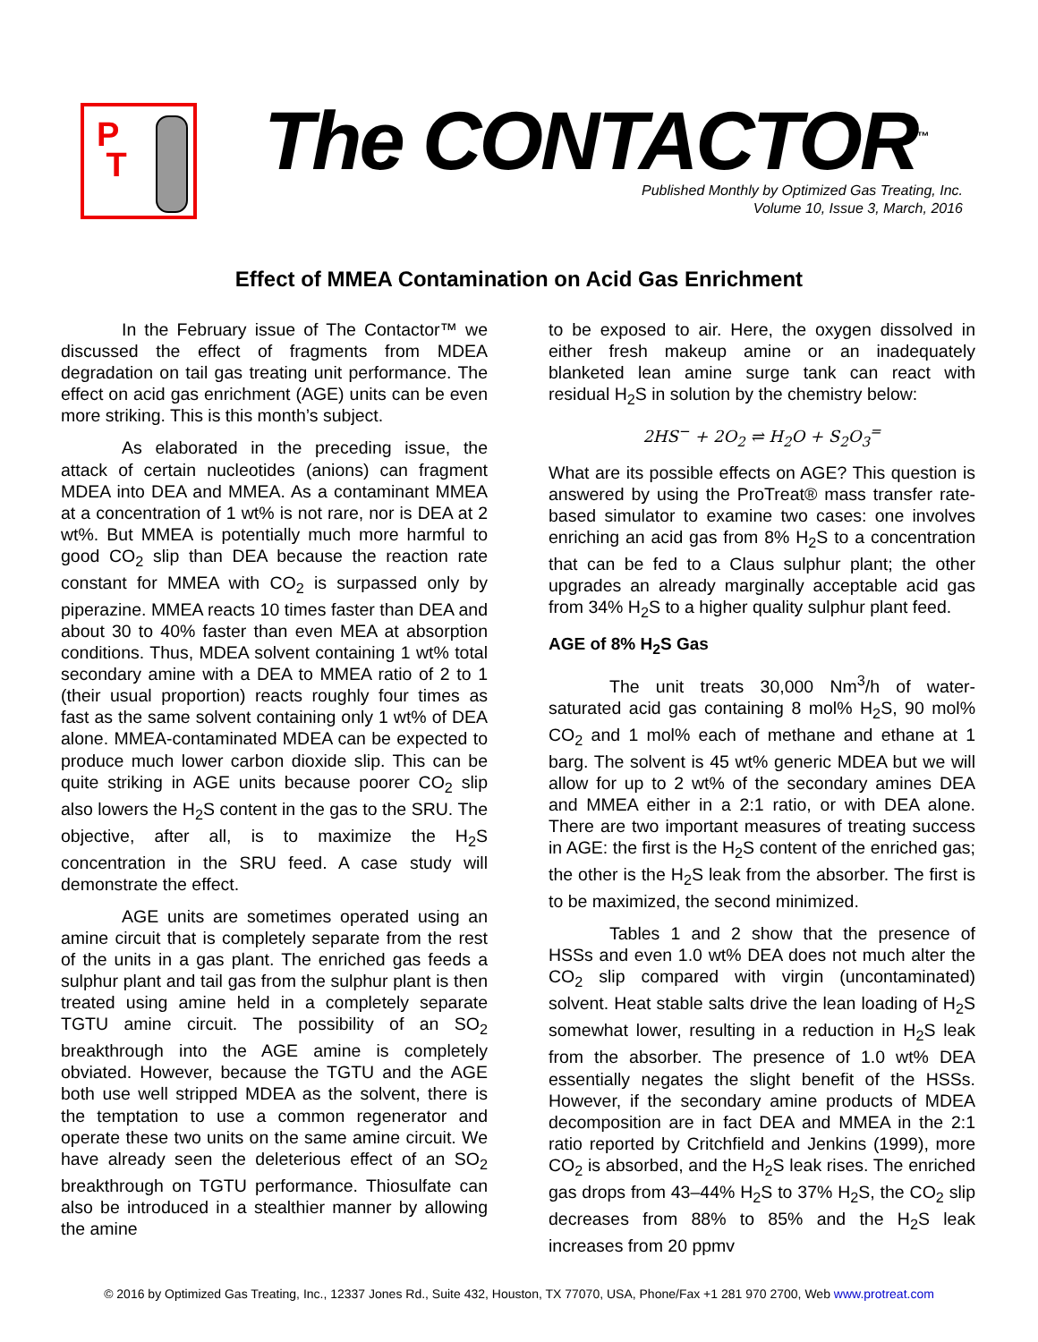P
T
The CONTACTOR<sup>™</sup>
Published Monthly by Optimized Gas Treating, Inc.
Volume 10, Issue 3, March, 2016
Effect of MMEA Contamination on Acid Gas Enrichment
In the February issue of The Contactor™ we discussed the effect of fragments from MDEA degradation on tail gas treating unit performance. The effect on acid gas enrichment (AGE) units can be even more striking. This is this month’s subject.
As elaborated in the preceding issue, the attack of certain nucleotides (anions) can fragment MDEA into DEA and MMEA. As a contaminant MMEA at a concentration of 1 wt% is not rare, nor is DEA at 2 wt%. But MMEA is potentially much more harmful to good CO<sub>2</sub> slip than DEA because the reaction rate constant for MMEA with CO<sub>2</sub> is surpassed only by piperazine. MMEA reacts 10 times faster than DEA and about 30 to 40% faster than even MEA at absorption conditions. Thus, MDEA solvent containing 1 wt% total secondary amine with a DEA to MMEA ratio of 2 to 1 (their usual proportion) reacts roughly four times as fast as the same solvent containing only 1 wt% of DEA alone. MMEA-contaminated MDEA can be expected to produce much lower carbon dioxide slip. This can be quite striking in AGE units because poorer CO<sub>2</sub> slip also lowers the H<sub>2</sub>S content in the gas to the SRU. The objective, after all, is to maximize the H<sub>2</sub>S concentration in the SRU feed. A case study will demonstrate the effect.
AGE units are sometimes operated using an amine circuit that is completely separate from the rest of the units in a gas plant. The enriched gas feeds a sulphur plant and tail gas from the sulphur plant is then treated using amine held in a completely separate TGTU amine circuit. The possibility of an SO<sub>2</sub> breakthrough into the AGE amine is completely obviated. However, because the TGTU and the AGE both use well stripped MDEA as the solvent, there is the temptation to use a common regenerator and operate these two units on the same amine circuit. We have already seen the deleterious effect of an SO<sub>2</sub> breakthrough on TGTU performance. Thiosulfate can also be introduced in a stealthier manner by allowing the amine
to be exposed to air. Here, the oxygen dissolved in either fresh makeup amine or an inadequately blanketed lean amine surge tank can react with residual H<sub>2</sub>S in solution by the chemistry below:
2HS<sup>−</sup> + 2O<sub>2</sub> ⇌ H<sub>2</sub>O + S<sub>2</sub>O<sub>3</sub><sup>=</sup>
What are its possible effects on AGE? This question is answered by using the ProTreat® mass transfer rate-based simulator to examine two cases: one involves enriching an acid gas from 8% H<sub>2</sub>S to a concentration that can be fed to a Claus sulphur plant; the other upgrades an already marginally acceptable acid gas from 34% H<sub>2</sub>S to a higher quality sulphur plant feed.
AGE of 8% H<sub>2</sub>S Gas
The unit treats 30,000 Nm<sup>3</sup>/h of water-saturated acid gas containing 8 mol% H<sub>2</sub>S, 90 mol% CO<sub>2</sub> and 1 mol% each of methane and ethane at 1 barg. The solvent is 45 wt% generic MDEA but we will allow for up to 2 wt% of the secondary amines DEA and MMEA either in a 2:1 ratio, or with DEA alone. There are two important measures of treating success in AGE: the first is the H<sub>2</sub>S content of the enriched gas; the other is the H<sub>2</sub>S leak from the absorber. The first is to be maximized, the second minimized.
Tables 1 and 2 show that the presence of HSSs and even 1.0 wt% DEA does not much alter the CO<sub>2</sub> slip compared with virgin (uncontaminated) solvent. Heat stable salts drive the lean loading of H<sub>2</sub>S somewhat lower, resulting in a reduction in H<sub>2</sub>S leak from the absorber. The presence of 1.0 wt% DEA essentially negates the slight benefit of the HSSs. However, if the secondary amine products of MDEA decomposition are in fact DEA and MMEA in the 2:1 ratio reported by Critchfield and Jenkins (1999), more CO<sub>2</sub> is absorbed, and the H<sub>2</sub>S leak rises. The enriched gas drops from 43–44% H<sub>2</sub>S to 37% H<sub>2</sub>S, the CO<sub>2</sub> slip decreases from 88% to 85% and the H<sub>2</sub>S leak increases from 20 ppmv
© 2016 by Optimized Gas Treating, Inc., 12337 Jones Rd., Suite 432, Houston, TX 77070, USA, Phone/Fax +1 281 970 2700, Web www.protreat.com